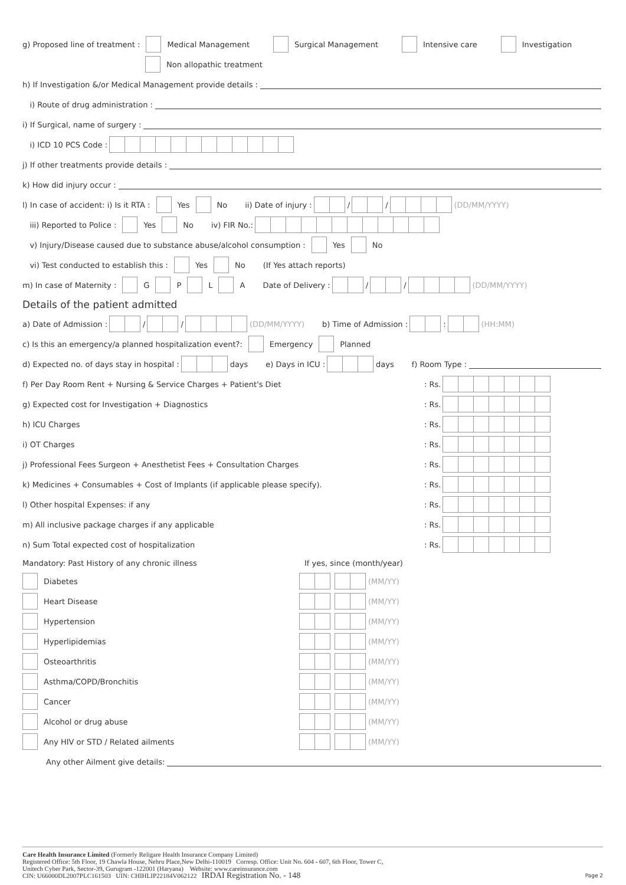g) Proposed line of treatment : Medical Management Surgical Management Intensive care Investigation
Non allopathic treatment
h) If Investigation &/or Medical Management provide details :
i) Route of drug administration :
i) If Surgical, name of surgery :
i) ICD 10 PCS Code :
j) If other treatments provide details :
k) How did injury occur :
l) In case of accident: i) Is it RTA : Yes No ii) Date of injury : / / (DD/MM/YYYY)
iii) Reported to Police : Yes No iv) FIR No.:
v) Injury/Disease caused due to substance abuse/alcohol consumption : Yes No
vi) Test conducted to establish this : Yes No (If Yes attach reports)
m) In case of Maternity : G P L A Date of Delivery : / / (DD/MM/YYYY)
Details of the patient admitted
a) Date of Admission : / / (DD/MM/YYYY) b) Time of Admission : : (HH:MM)
c) Is this an emergency/a planned hospitalization event?: Emergency Planned
d) Expected no. of days stay in hospital : days e) Days in ICU : days f) Room Type :
f) Per Day Room Rent + Nursing & Service Charges + Patient's Diet: Rs.
g) Expected cost for Investigation + Diagnostics: Rs.
h) ICU Charges: Rs.
i) OT Charges: Rs.
j) Professional Fees Surgeon + Anesthetist Fees + Consultation Charges: Rs.
k) Medicines + Consumables + Cost of Implants (if applicable please specify).: Rs.
l) Other hospital Expenses: if any: Rs.
m) All inclusive package charges if any applicable: Rs.
n) Sum Total expected cost of hospitalization: Rs.
Mandatory: Past History of any chronic illness If yes, since (month/year)
Diabetes (MM/YY)
Heart Disease (MM/YY)
Hypertension (MM/YY)
Hyperlipidemias (MM/YY)
Osteoarthritis (MM/YY)
Asthma/COPD/Bronchitis (MM/YY)
Cancer (MM/YY)
Alcohol or drug abuse (MM/YY)
Any HIV or STD / Related ailments (MM/YY)
Any other Ailment give details:
Care Health Insurance Limited (Formerly Religare Health Insurance Company Limited)
Registered Office: 5th Floor, 19 Chawla House, Nehru Place,New Delhi-110019 Corresp. Office: Unit No. 604 - 607, 6th Floor, Tower C,
Unitech Cyber Park, Sector-39, Gurugram -122001 (Haryana) Website: www.careinsurance.com
CIN: U66000DL2007PLC161503 UIN: CHIHLIP22184V062122 IRDAI Registration No. - 148 Page 2